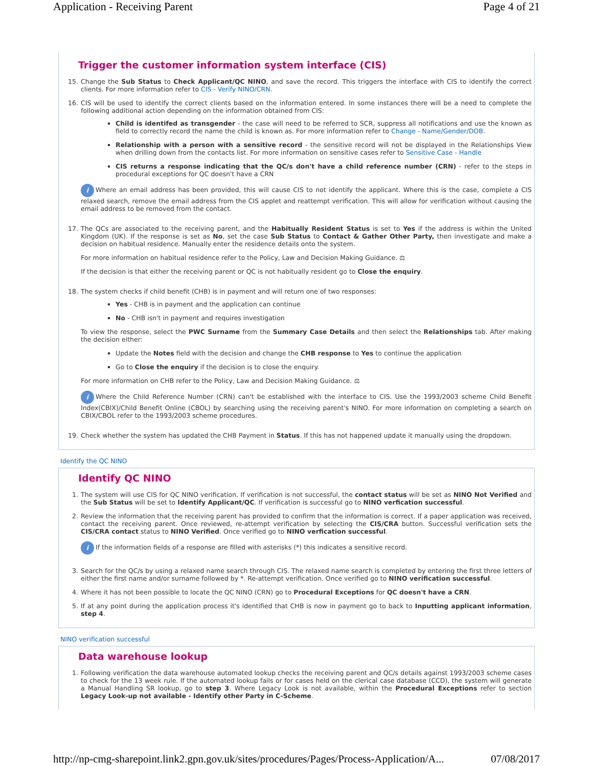Application - Receiving Parent Page 4 of 21
Trigger the customer information system interface (CIS)
15. Change the Sub Status to Check Applicant/QC NINO, and save the record. This triggers the interface with CIS to identify the correct clients. For more information refer to CIS - Verify NINO/CRN.
16. CIS will be used to identify the correct clients based on the information entered. In some instances there will be a need to complete the following additional action depending on the information obtained from CIS:
Child is identifed as transgender - the case will need to be referred to SCR, suppress all notifications and use the known as field to correctly record the name the child is known as. For more information refer to Change - Name/Gender/DOB.
Relationship with a person with a sensitive record - the sensitive record will not be displayed in the Relationships View when drilling down from the contacts list. For more information on sensitive cases refer to Sensitive Case - Handle
CIS returns a response indicating that the QC/s don't have a child reference number (CRN) - refer to the steps in procedural exceptions for QC doesn't have a CRN
i Where an email address has been provided, this will cause CIS to not identify the applicant. Where this is the case, complete a CIS relaxed search, remove the email address from the CIS applet and reattempt verification. This will allow for verification without causing the email address to be removed from the contact.
17. The QCs are associated to the receiving parent, and the Habitually Resident Status is set to Yes if the address is within the United Kingdom (UK). If the response is set as No, set the case Sub Status to Contact & Gather Other Party, then investigate and make a decision on habitual residence. Manually enter the residence details onto the system.
For more information on habitual residence refer to the Policy, Law and Decision Making Guidance. ⚖
If the decision is that either the receiving parent or QC is not habitually resident go to Close the enquiry.
18. The system checks if child benefit (CHB) is in payment and will return one of two responses:
Yes - CHB is in payment and the application can continue
No - CHB isn't in payment and requires investigation
To view the response, select the PWC Surname from the Summary Case Details and then select the Relationships tab. After making the decision either:
Update the Notes field with the decision and change the CHB response to Yes to continue the application
Go to Close the enquiry if the decision is to close the enquiry.
For more information on CHB refer to the Policy, Law and Decision Making Guidance. ⚖
i Where the Child Reference Number (CRN) can't be established with the interface to CIS. Use the 1993/2003 scheme Child Benefit Index(CBIX)/Child Benefit Online (CBOL) by searching using the receiving parent's NINO. For more information on completing a search on CBIX/CBOL refer to the 1993/2003 scheme procedures.
19. Check whether the system has updated the CHB Payment in Status. If this has not happened update it manually using the dropdown.
Identify the QC NINO
Identify QC NINO
1. The system will use CIS for QC NINO verification. If verification is not successful, the contact status will be set as NINO Not Verified and the Sub Status will be set to Identify Applicant/QC. If verification is successful go to NINO verfication successful.
2. Review the information that the receiving parent has provided to confirm that the information is correct. If a paper application was received, contact the receiving parent. Once reviewed, re-attempt verification by selecting the CIS/CRA button. Successful verification sets the CIS/CRA contact status to NINO Verified. Once verified go to NINO verfication successful.
i If the information fields of a response are filled with asterisks (*) this indicates a sensitive record.
3. Search for the QC/s by using a relaxed name search through CIS. The relaxed name search is completed by entering the first three letters of either the first name and/or surname followed by *. Re-attempt verification. Once verified go to NINO verification successful.
4. Where it has not been possible to locate the QC NINO (CRN) go to Procedural Exceptions for QC doesn't have a CRN.
5. If at any point during the application process it's identified that CHB is now in payment go to back to Inputting applicant information, step 4.
NINO verification successful
Data warehouse lookup
1. Following verification the data warehouse automated lookup checks the receiving parent and QC/s details against 1993/2003 scheme cases to check for the 13 week rule. If the automated lookup fails or for cases held on the clerical case database (CCD), the system will generate a Manual Handling SR lookup, go to step 3. Where Legacy Look is not available, within the Procedural Exceptions refer to section Legacy Look-up not available - Identify other Party in C-Scheme.
http://np-cmg-sharepoint.link2.gpn.gov.uk/sites/procedures/Pages/Process-Application/A... 07/08/2017